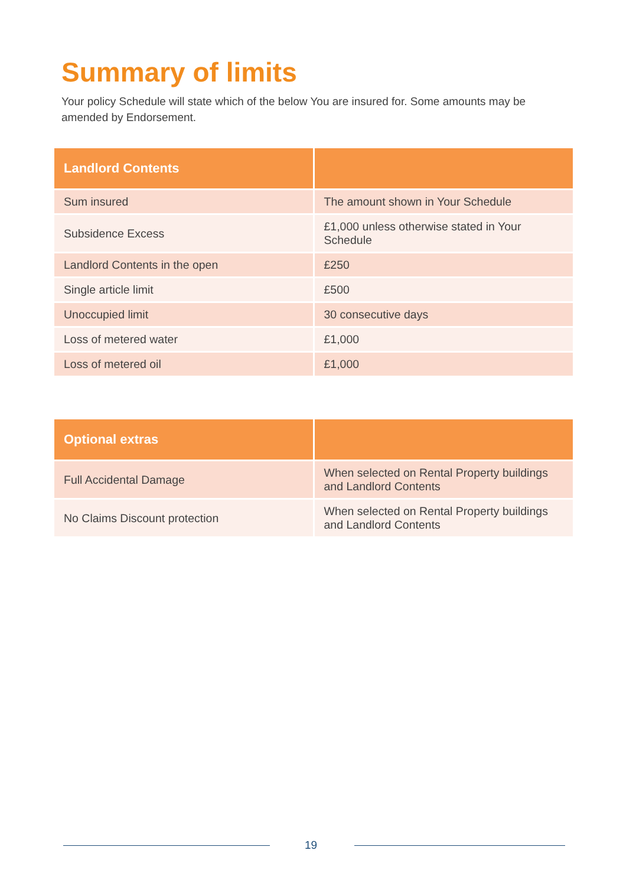Summary of limits
Your policy Schedule will state which of the below You are insured for. Some amounts may be amended by Endorsement.
| Landlord Contents | |
| --- | --- |
| Sum insured | The amount shown in Your Schedule |
| Subsidence Excess | £1,000 unless otherwise stated in Your Schedule |
| Landlord Contents in the open | £250 |
| Single article limit | £500 |
| Unoccupied limit | 30 consecutive days |
| Loss of metered water | £1,000 |
| Loss of metered oil | £1,000 |
| Optional extras | |
| --- | --- |
| Full Accidental Damage | When selected on Rental Property buildings and Landlord Contents |
| No Claims Discount protection | When selected on Rental Property buildings and Landlord Contents |
19